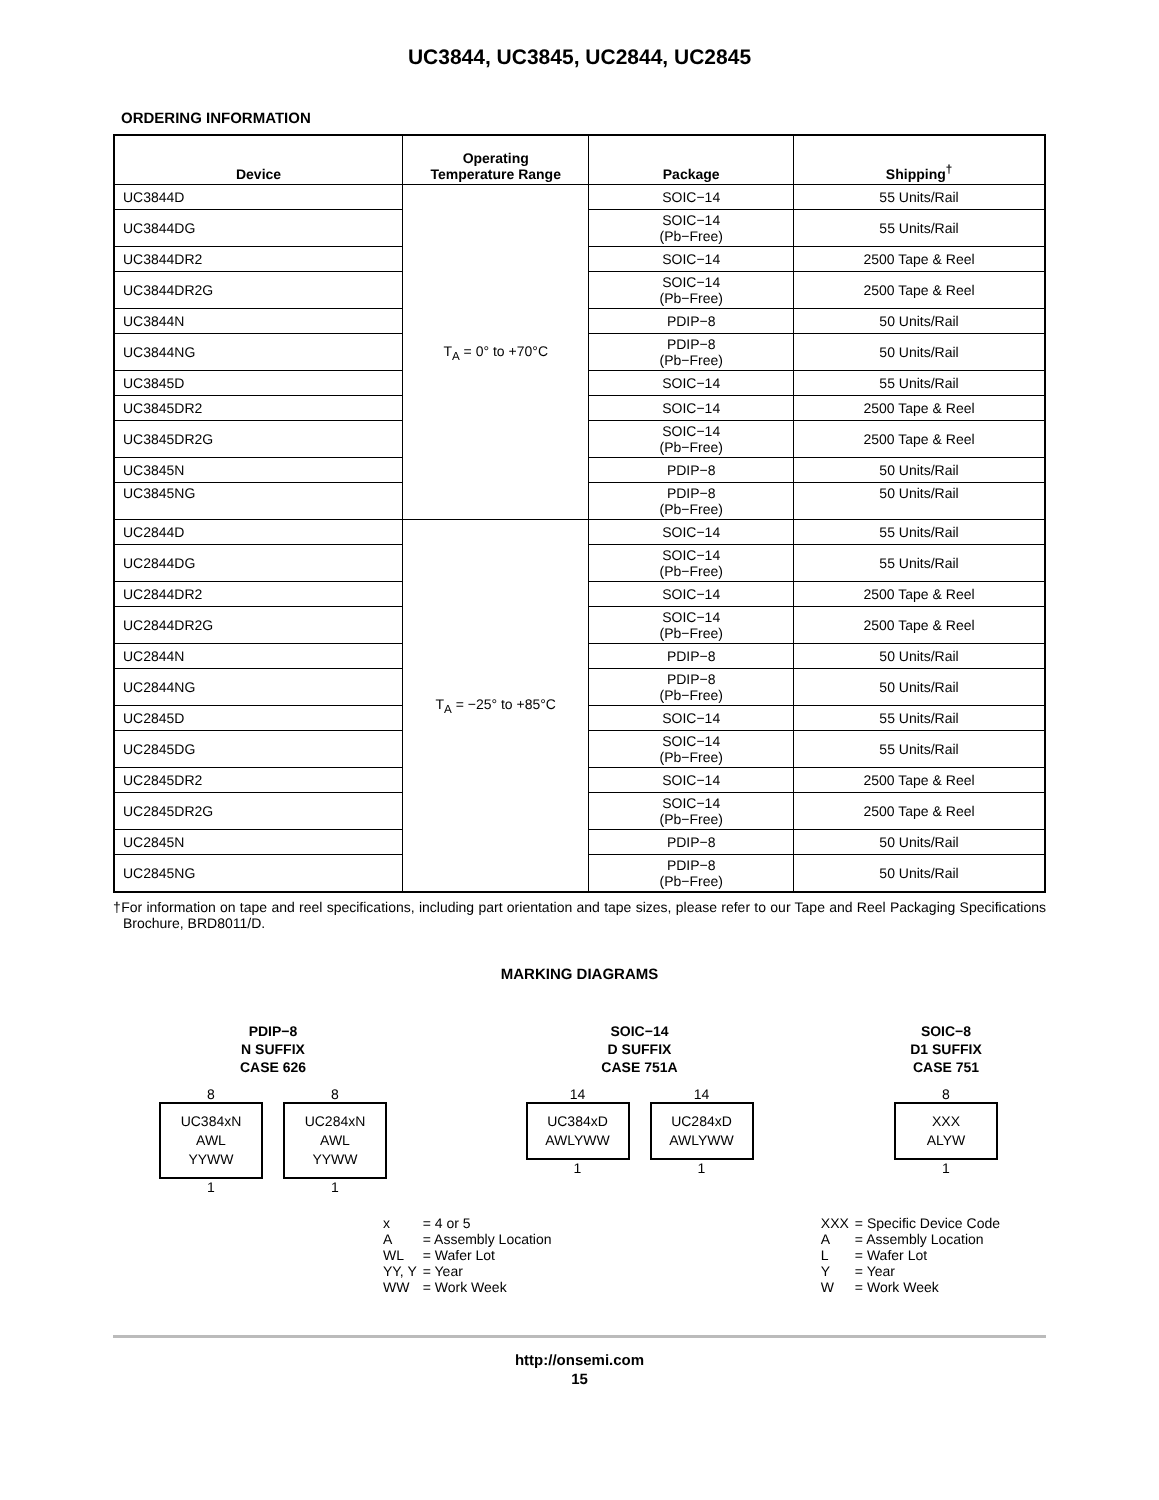UC3844, UC3845, UC2844, UC2845
ORDERING INFORMATION
| Device | Operating Temperature Range | Package | Shipping<sup>†</sup> |
| --- | --- | --- | --- |
| UC3844D | T<sub>A</sub> = 0° to +70°C | SOIC−14 | 55 Units/Rail |
| UC3844DG | | SOIC−14 (Pb−Free) | 55 Units/Rail |
| UC3844DR2 | | SOIC−14 | 2500 Tape & Reel |
| UC3844DR2G | | SOIC−14 (Pb−Free) | 2500 Tape & Reel |
| UC3844N | | PDIP−8 | 50 Units/Rail |
| UC3844NG | | PDIP−8 (Pb−Free) | 50 Units/Rail |
| UC3845D | | SOIC−14 | 55 Units/Rail |
| UC3845DR2 | | SOIC−14 | 2500 Tape & Reel |
| UC3845DR2G | | SOIC−14 (Pb−Free) | 2500 Tape & Reel |
| UC3845N | | PDIP−8 | 50 Units/Rail |
| UC3845NG | | PDIP−8 (Pb−Free) | 50 Units/Rail |
| UC2844D | T<sub>A</sub> = −25° to +85°C | SOIC−14 | 55 Units/Rail |
| UC2844DG | | SOIC−14 (Pb−Free) | 55 Units/Rail |
| UC2844DR2 | | SOIC−14 | 2500 Tape & Reel |
| UC2844DR2G | | SOIC−14 (Pb−Free) | 2500 Tape & Reel |
| UC2844N | | PDIP−8 | 50 Units/Rail |
| UC2844NG | | PDIP−8 (Pb−Free) | 50 Units/Rail |
| UC2845D | | SOIC−14 | 55 Units/Rail |
| UC2845DG | | SOIC−14 (Pb−Free) | 55 Units/Rail |
| UC2845DR2 | | SOIC−14 | 2500 Tape & Reel |
| UC2845DR2G | | SOIC−14 (Pb−Free) | 2500 Tape & Reel |
| UC2845N | | PDIP−8 | 50 Units/Rail |
| UC2845NG | | PDIP−8 (Pb−Free) | 50 Units/Rail |
†For information on tape and reel specifications, including part orientation and tape sizes, please refer to our Tape and Reel Packaging Specifications Brochure, BRD8011/D.
MARKING DIAGRAMS
PDIP−8
N SUFFIX
CASE 626
8
UC384xN
AWL
YYWW
1
8
UC284xN
AWL
YYWW
1
SOIC−14
D SUFFIX
CASE 751A
14
UC384xD
AWLYWW
1
14
UC284xD
AWLYWW
1
SOIC−8
D1 SUFFIX
CASE 751
8
XXX
ALYW
1
| x | = 4 or 5 |
| A | = Assembly Location |
| WL | = Wafer Lot |
| YY, Y | = Year |
| WW | = Work Week |
| XXX | = Specific Device Code |
| A | = Assembly Location |
| L | = Wafer Lot |
| Y | = Year |
| W | = Work Week |
http://onsemi.com
15